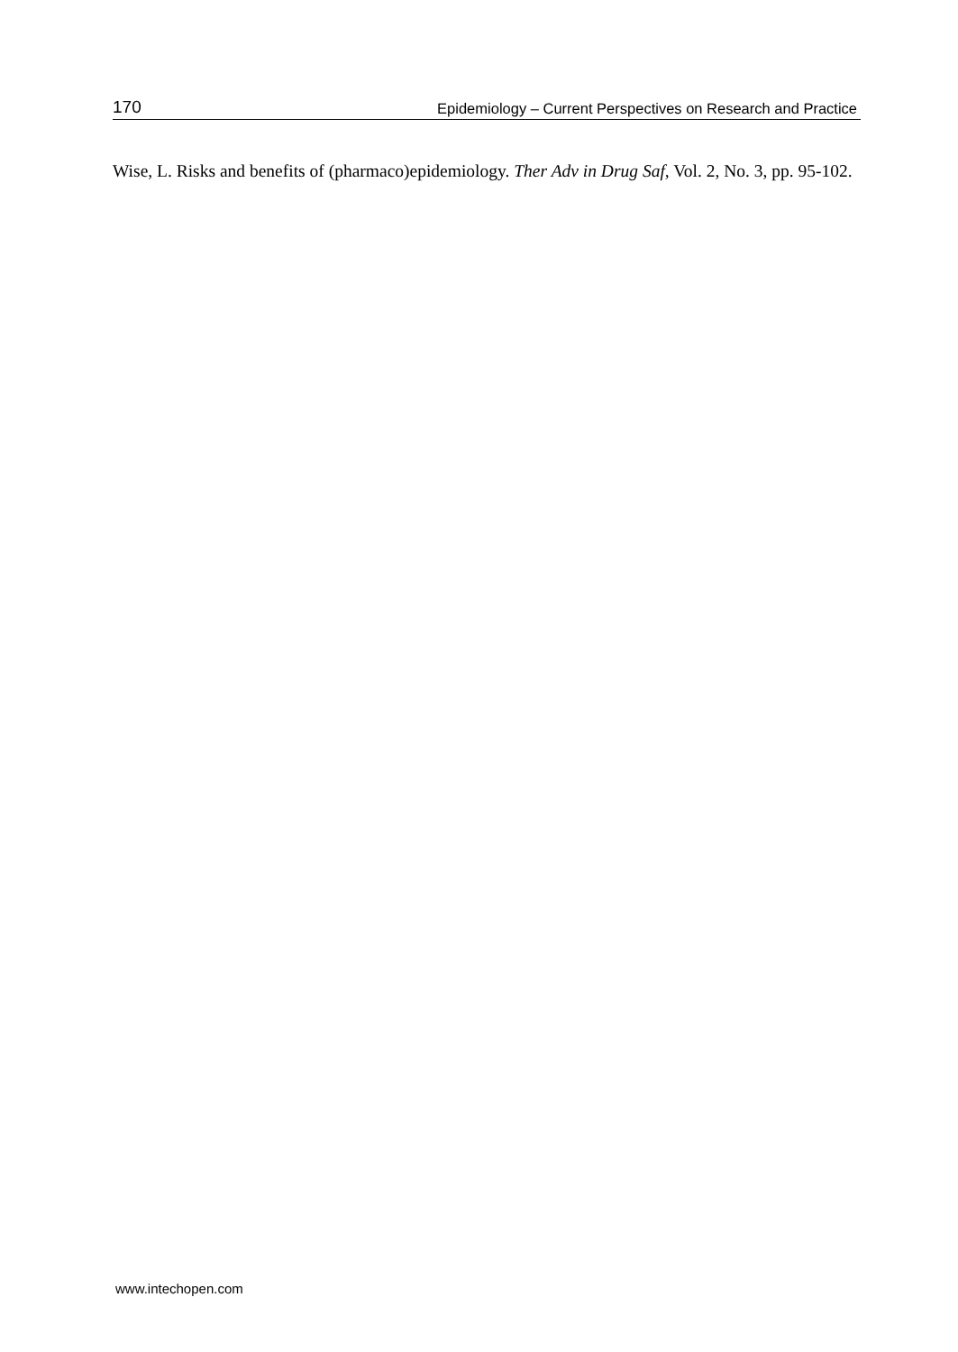170 Epidemiology – Current Perspectives on Research and Practice
Wise, L. Risks and benefits of (pharmaco)epidemiology. Ther Adv in Drug Saf, Vol. 2, No. 3, pp. 95-102.
www.intechopen.com